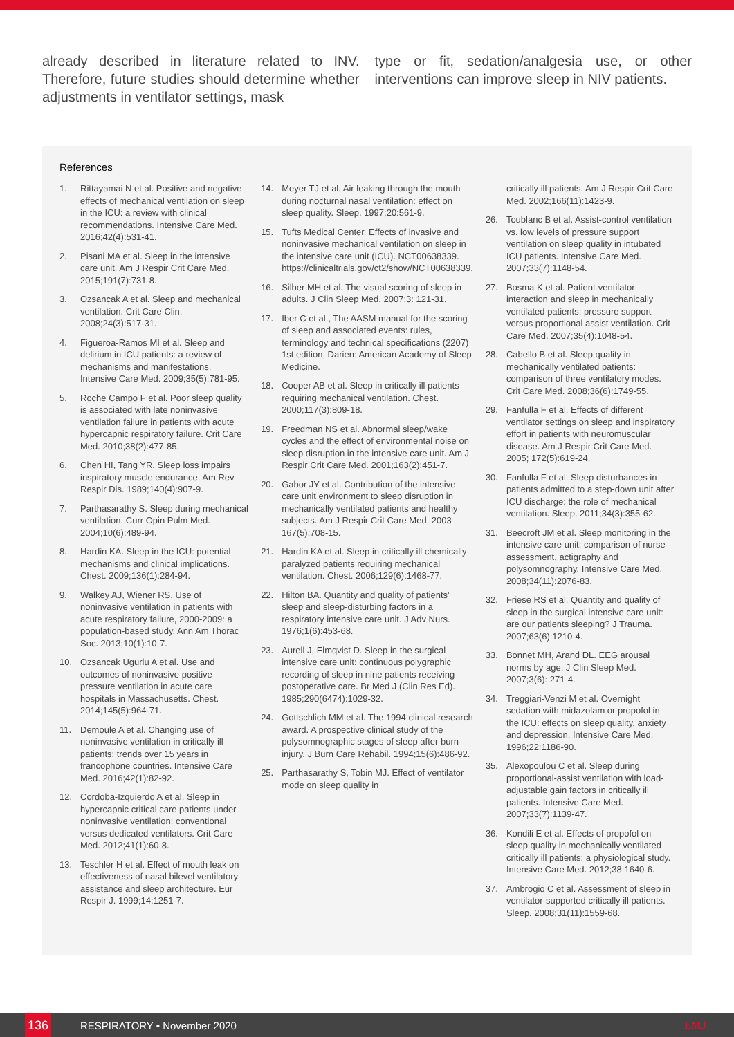already described in literature related to INV. Therefore, future studies should determine whether adjustments in ventilator settings, mask
type or fit, sedation/analgesia use, or other interventions can improve sleep in NIV patients.
References
1. Rittayamai N et al. Positive and negative effects of mechanical ventilation on sleep in the ICU: a review with clinical recommendations. Intensive Care Med. 2016;42(4):531-41.
2. Pisani MA et al. Sleep in the intensive care unit. Am J Respir Crit Care Med. 2015;191(7):731-8.
3. Ozsancak A et al. Sleep and mechanical ventilation. Crit Care Clin. 2008;24(3):517-31.
4. Figueroa-Ramos MI et al. Sleep and delirium in ICU patients: a review of mechanisms and manifestations. Intensive Care Med. 2009;35(5):781-95.
5. Roche Campo F et al. Poor sleep quality is associated with late noninvasive ventilation failure in patients with acute hypercapnic respiratory failure. Crit Care Med. 2010;38(2):477-85.
6. Chen HI, Tang YR. Sleep loss impairs inspiratory muscle endurance. Am Rev Respir Dis. 1989;140(4):907-9.
7. Parthasarathy S. Sleep during mechanical ventilation. Curr Opin Pulm Med. 2004;10(6):489-94.
8. Hardin KA. Sleep in the ICU: potential mechanisms and clinical implications. Chest. 2009;136(1):284-94.
9. Walkey AJ, Wiener RS. Use of noninvasive ventilation in patients with acute respiratory failure, 2000-2009: a population-based study. Ann Am Thorac Soc. 2013;10(1):10-7.
10. Ozsancak Ugurlu A et al. Use and outcomes of noninvasive positive pressure ventilation in acute care hospitals in Massachusetts. Chest. 2014;145(5):964-71.
11. Demoule A et al. Changing use of noninvasive ventilation in critically ill patients: trends over 15 years in francophone countries. Intensive Care Med. 2016;42(1):82-92.
12. Cordoba-Izquierdo A et al. Sleep in hypercapnic critical care patients under noninvasive ventilation: conventional versus dedicated ventilators. Crit Care Med. 2012;41(1):60-8.
13. Teschler H et al. Effect of mouth leak on effectiveness of nasal bilevel ventilatory assistance and sleep architecture. Eur Respir J. 1999;14:1251-7.
14. Meyer TJ et al. Air leaking through the mouth during nocturnal nasal ventilation: effect on sleep quality. Sleep. 1997;20:561-9.
15. Tufts Medical Center. Effects of invasive and noninvasive mechanical ventilation on sleep in the intensive care unit (ICU). NCT00638339. https://clinicaltrials.gov/ct2/show/NCT00638339.
16. Silber MH et al. The visual scoring of sleep in adults. J Clin Sleep Med. 2007;3: 121-31.
17. Iber C et al., The AASM manual for the scoring of sleep and associated events: rules, terminology and technical specifications (2207) 1st edition, Darien: American Academy of Sleep Medicine.
18. Cooper AB et al. Sleep in critically ill patients requiring mechanical ventilation. Chest. 2000;117(3):809-18.
19. Freedman NS et al. Abnormal sleep/wake cycles and the effect of environmental noise on sleep disruption in the intensive care unit. Am J Respir Crit Care Med. 2001;163(2):451-7.
20. Gabor JY et al. Contribution of the intensive care unit environment to sleep disruption in mechanically ventilated patients and healthy subjects. Am J Respir Crit Care Med. 2003 167(5):708-15.
21. Hardin KA et al. Sleep in critically ill chemically paralyzed patients requiring mechanical ventilation. Chest. 2006;129(6):1468-77.
22. Hilton BA. Quantity and quality of patients' sleep and sleep-disturbing factors in a respiratory intensive care unit. J Adv Nurs. 1976;1(6):453-68.
23. Aurell J, Elmqvist D. Sleep in the surgical intensive care unit: continuous polygraphic recording of sleep in nine patients receiving postoperative care. Br Med J (Clin Res Ed). 1985;290(6474):1029-32.
24. Gottschlich MM et al. The 1994 clinical research award. A prospective clinical study of the polysomnographic stages of sleep after burn injury. J Burn Care Rehabil. 1994;15(6):486-92.
25. Parthasarathy S, Tobin MJ. Effect of ventilator mode on sleep quality in
critically ill patients. Am J Respir Crit Care Med. 2002;166(11):1423-9.
26. Toublanc B et al. Assist-control ventilation vs. low levels of pressure support ventilation on sleep quality in intubated ICU patients. Intensive Care Med. 2007;33(7):1148-54.
27. Bosma K et al. Patient-ventilator interaction and sleep in mechanically ventilated patients: pressure support versus proportional assist ventilation. Crit Care Med. 2007;35(4):1048-54.
28. Cabello B et al. Sleep quality in mechanically ventilated patients: comparison of three ventilatory modes. Crit Care Med. 2008;36(6):1749-55.
29. Fanfulla F et al. Effects of different ventilator settings on sleep and inspiratory effort in patients with neuromuscular disease. Am J Respir Crit Care Med. 2005; 172(5):619-24.
30. Fanfulla F et al. Sleep disturbances in patients admitted to a step-down unit after ICU discharge: the role of mechanical ventilation. Sleep. 2011;34(3):355-62.
31. Beecroft JM et al. Sleep monitoring in the intensive care unit: comparison of nurse assessment, actigraphy and polysomnography. Intensive Care Med. 2008;34(11):2076-83.
32. Friese RS et al. Quantity and quality of sleep in the surgical intensive care unit: are our patients sleeping? J Trauma. 2007;63(6):1210-4.
33. Bonnet MH, Arand DL. EEG arousal norms by age. J Clin Sleep Med. 2007;3(6): 271-4.
34. Treggiari-Venzi M et al. Overnight sedation with midazolam or propofol in the ICU: effects on sleep quality, anxiety and depression. Intensive Care Med. 1996;22:1186-90.
35. Alexopoulou C et al. Sleep during proportional-assist ventilation with load-adjustable gain factors in critically ill patients. Intensive Care Med. 2007;33(7):1139-47.
36. Kondili E et al. Effects of propofol on sleep quality in mechanically ventilated critically ill patients: a physiological study. Intensive Care Med. 2012;38:1640-6.
37. Ambrogio C et al. Assessment of sleep in ventilator-supported critically ill patients. Sleep. 2008;31(11):1559-68.
136 RESPIRATORY • November 2020 EMJ